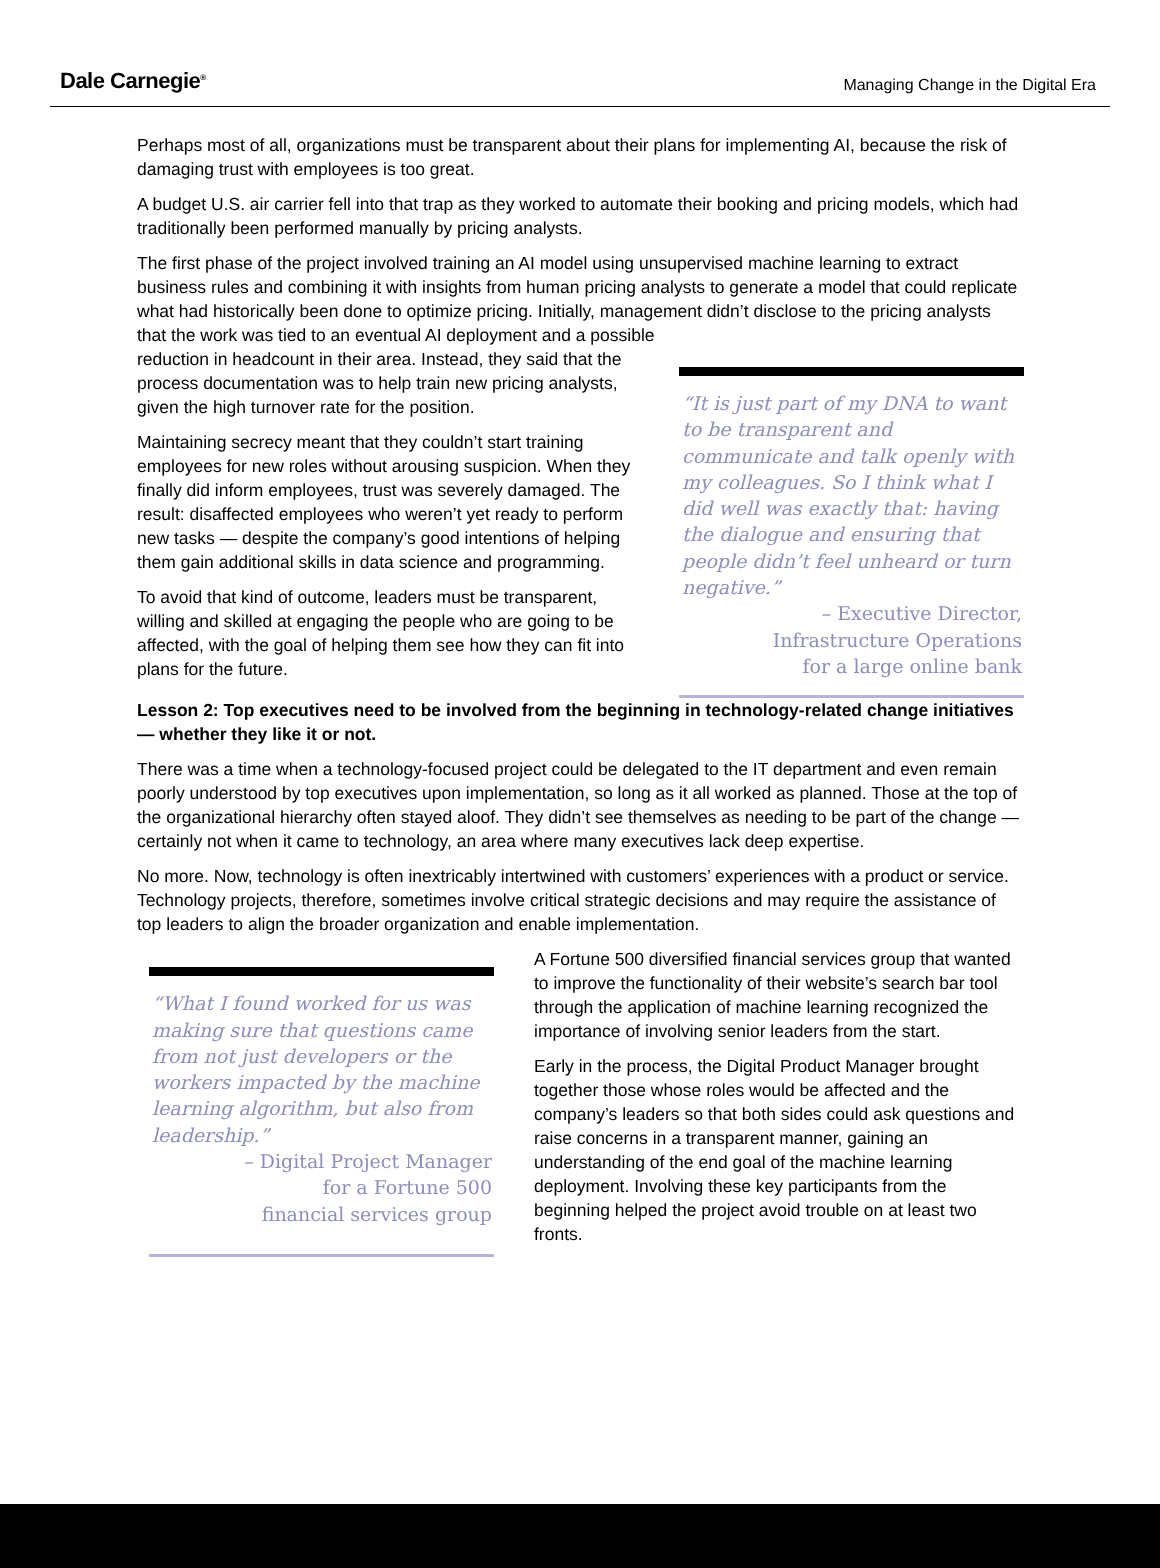Dale Carnegie<sup>®</sup>
Managing Change in the Digital Era
Perhaps most of all, organizations must be transparent about their plans for implementing AI, because the risk of damaging trust with employees is too great.
A budget U.S. air carrier fell into that trap as they worked to automate their booking and pricing models, which had traditionally been performed manually by pricing analysts.
The first phase of the project involved training an AI model using unsupervised machine learning to extract business rules and combining it with insights from human pricing analysts to generate a model that could replicate what had historically been done to optimize pricing. Initially, management didn’t disclose to the pricing analysts that the work was tied to an eventual AI deployment and a possible
reduction in headcount in their area. Instead, they said that the process documentation was to help train new pricing analysts, given the high turnover rate for the position.
Maintaining secrecy meant that they couldn’t start training employees for new roles without arousing suspicion. When they finally did inform employees, trust was severely damaged. The result: disaffected employees who weren’t yet ready to perform new tasks — despite the company’s good intentions of helping them gain additional skills in data science and programming.
To avoid that kind of outcome, leaders must be transparent, willing and skilled at engaging the people who are going to be affected, with the goal of helping them see how they can fit into plans for the future.
“It is just part of my DNA to want to be transparent and communicate and talk openly with my colleagues. So I think what I did well was exactly that: having the dialogue and ensuring that people didn’t feel unheard or turn negative.”
– Executive Director,
Infrastructure Operations
for a large online bank
Lesson 2: Top executives need to be involved from the beginning in technology-related change initiatives — whether they like it or not.
There was a time when a technology-focused project could be delegated to the IT department and even remain poorly understood by top executives upon implementation, so long as it all worked as planned. Those at the top of the organizational hierarchy often stayed aloof. They didn’t see themselves as needing to be part of the change — certainly not when it came to technology, an area where many executives lack deep expertise.
No more. Now, technology is often inextricably intertwined with customers’ experiences with a product or service. Technology projects, therefore, sometimes involve critical strategic decisions and may require the assistance of top leaders to align the broader organization and enable implementation.
“What I found worked for us was making sure that questions came from not just developers or the workers impacted by the machine learning algorithm, but also from leadership.”
– Digital Project Manager
for a Fortune 500
financial services group
A Fortune 500 diversified financial services group that wanted to improve the functionality of their website’s search bar tool through the application of machine learning recognized the importance of involving senior leaders from the start.
Early in the process, the Digital Product Manager brought together those whose roles would be affected and the company’s leaders so that both sides could ask questions and raise concerns in a transparent manner, gaining an understanding of the end goal of the machine learning deployment. Involving these key participants from the beginning helped the project avoid trouble on at least two fronts.